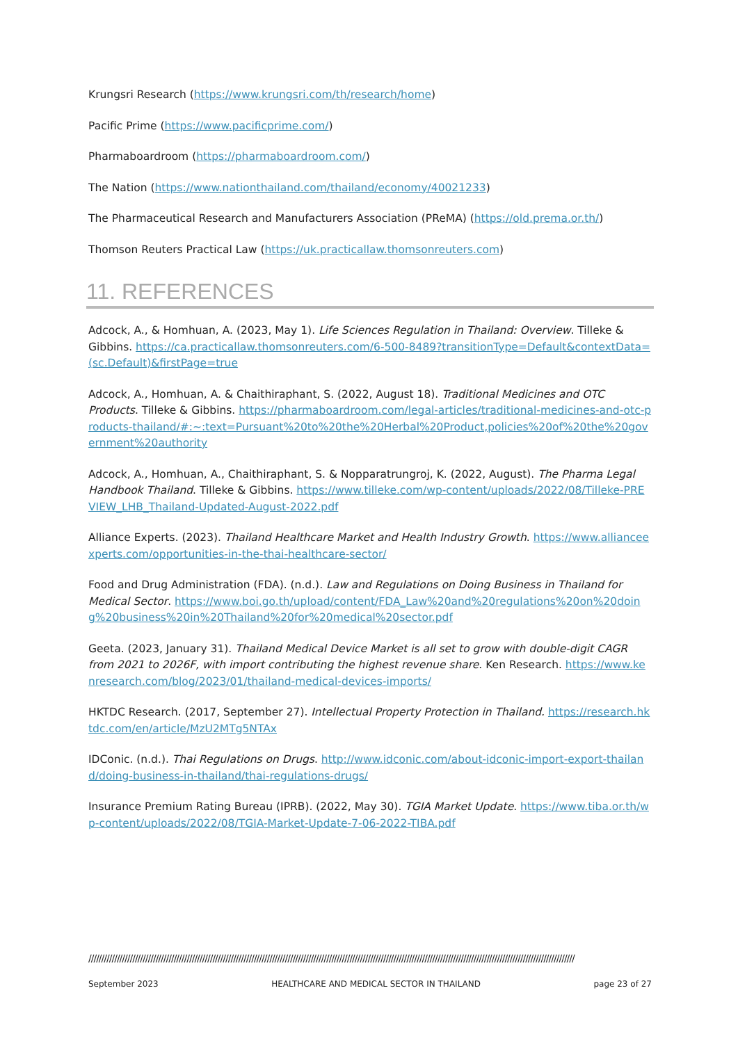Krungsri Research (https://www.krungsri.com/th/research/home)
Pacific Prime (https://www.pacificprime.com/)
Pharmaboardroom (https://pharmaboardroom.com/)
The Nation (https://www.nationthailand.com/thailand/economy/40021233)
The Pharmaceutical Research and Manufacturers Association (PReMA) (https://old.prema.or.th/)
Thomson Reuters Practical Law (https://uk.practicallaw.thomsonreuters.com)
11. REFERENCES
Adcock, A., & Homhuan, A. (2023, May 1). Life Sciences Regulation in Thailand: Overview. Tilleke & Gibbins. https://ca.practicallaw.thomsonreuters.com/6-500-8489?transitionType=Default&contextData=(sc.Default)&firstPage=true
Adcock, A., Homhuan, A. & Chaithiraphant, S. (2022, August 18). Traditional Medicines and OTC Products. Tilleke & Gibbins. https://pharmaboardroom.com/legal-articles/traditional-medicines-and-otc-products-thailand/#:~:text=Pursuant%20to%20the%20Herbal%20Product,policies%20of%20the%20government%20authority
Adcock, A., Homhuan, A., Chaithiraphant, S. & Nopparatrungroj, K. (2022, August). The Pharma Legal Handbook Thailand. Tilleke & Gibbins. https://www.tilleke.com/wp-content/uploads/2022/08/Tilleke-PREVIEW_LHB_Thailand-Updated-August-2022.pdf
Alliance Experts. (2023). Thailand Healthcare Market and Health Industry Growth. https://www.allianceexperts.com/opportunities-in-the-thai-healthcare-sector/
Food and Drug Administration (FDA). (n.d.). Law and Regulations on Doing Business in Thailand for Medical Sector. https://www.boi.go.th/upload/content/FDA_Law%20and%20regulations%20on%20doing%20business%20in%20Thailand%20for%20medical%20sector.pdf
Geeta. (2023, January 31). Thailand Medical Device Market is all set to grow with double-digit CAGR from 2021 to 2026F, with import contributing the highest revenue share. Ken Research. https://www.kenresearch.com/blog/2023/01/thailand-medical-devices-imports/
HKTDC Research. (2017, September 27). Intellectual Property Protection in Thailand. https://research.hktdc.com/en/article/MzU2MTg5NTAx
IDConic. (n.d.). Thai Regulations on Drugs. http://www.idconic.com/about-idconic-import-export-thailand/doing-business-in-thailand/thai-regulations-drugs/
Insurance Premium Rating Bureau (IPRB). (2022, May 30). TGIA Market Update. https://www.tiba.or.th/wp-content/uploads/2022/08/TGIA-Market-Update-7-06-2022-TIBA.pdf
////////////////////////////////////////////////////////////////////////////////////////////////////////////////////////////////////////////////////////////////////////////////////////////
September 2023 HEALTHCARE AND MEDICAL SECTOR IN THAILAND page 23 of 27